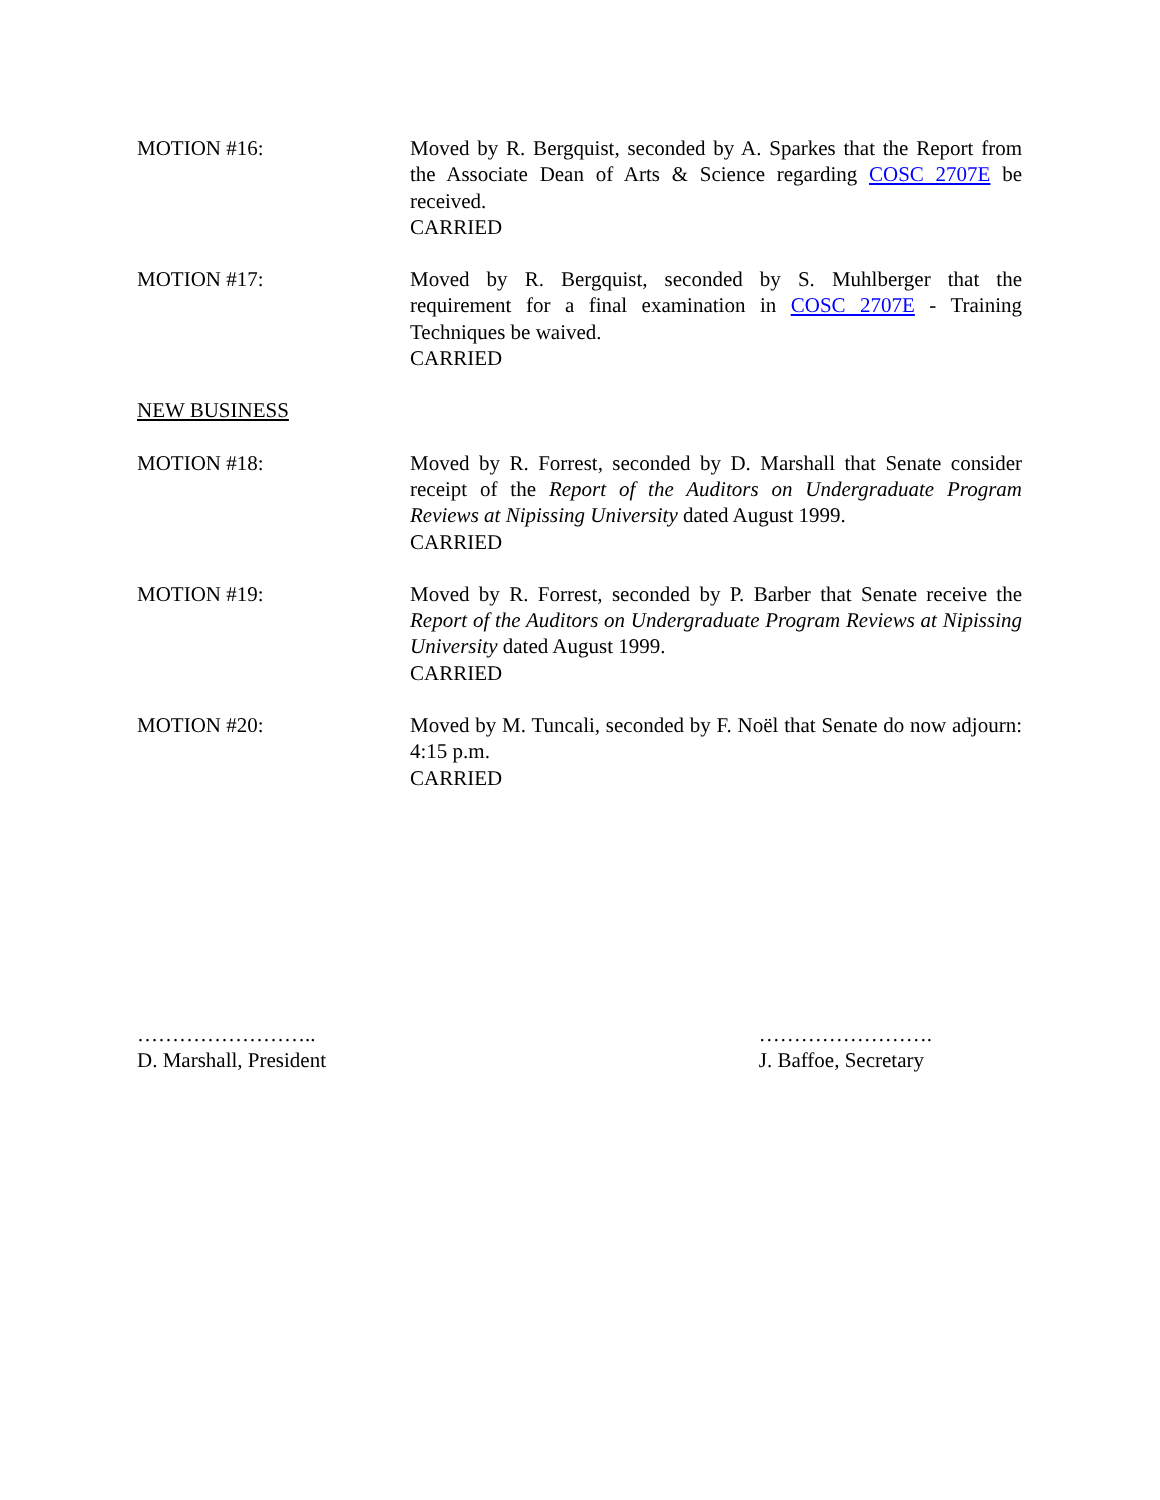MOTION #16: Moved by R. Bergquist, seconded by A. Sparkes that the Report from the Associate Dean of Arts & Science regarding COSC 2707E be received.
CARRIED
MOTION #17: Moved by R. Bergquist, seconded by S. Muhlberger that the requirement for a final examination in COSC 2707E - Training Techniques be waived.
CARRIED
NEW BUSINESS
MOTION #18: Moved by R. Forrest, seconded by D. Marshall that Senate consider receipt of the Report of the Auditors on Undergraduate Program Reviews at Nipissing University dated August 1999.
CARRIED
MOTION #19: Moved by R. Forrest, seconded by P. Barber that Senate receive the Report of the Auditors on Undergraduate Program Reviews at Nipissing University dated August 1999.
CARRIED
MOTION #20: Moved by M. Tuncali, seconded by F. Noël that Senate do now adjourn: 4:15 p.m.
CARRIED
……………………..
D. Marshall, President
…………………….
J. Baffoe, Secretary